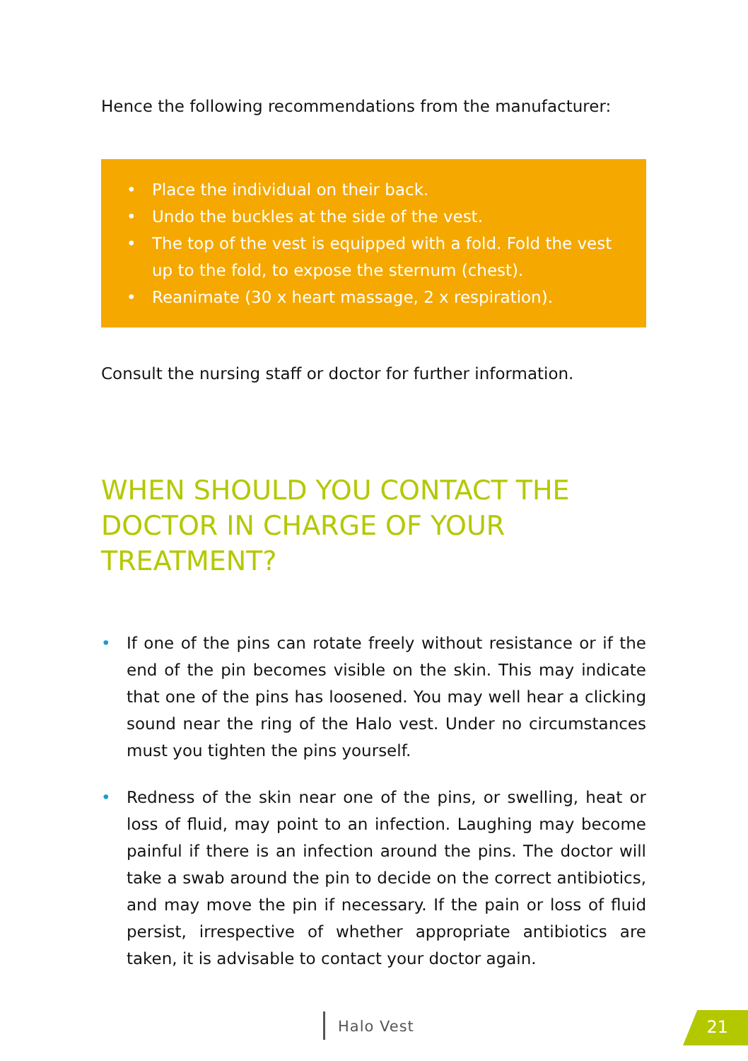Hence the following recommendations from the manufacturer:
• Place the individual on their back.
• Undo the buckles at the side of the vest.
• The top of the vest is equipped with a fold. Fold the vest up to the fold, to expose the sternum (chest).
• Reanimate (30 x heart massage, 2 x respiration).
Consult the nursing staff or doctor for further information.
WHEN SHOULD YOU CONTACT THE DOCTOR IN CHARGE OF YOUR TREATMENT?
• If one of the pins can rotate freely without resistance or if the end of the pin becomes visible on the skin. This may indicate that one of the pins has loosened. You may well hear a clicking sound near the ring of the Halo vest. Under no circumstances must you tighten the pins yourself.
• Redness of the skin near one of the pins, or swelling, heat or loss of fluid, may point to an infection. Laughing may become painful if there is an infection around the pins. The doctor will take a swab around the pin to decide on the correct antibiotics, and may move the pin if necessary. If the pain or loss of fluid persist, irrespective of whether appropriate antibiotics are taken, it is advisable to contact your doctor again.
Halo Vest 21